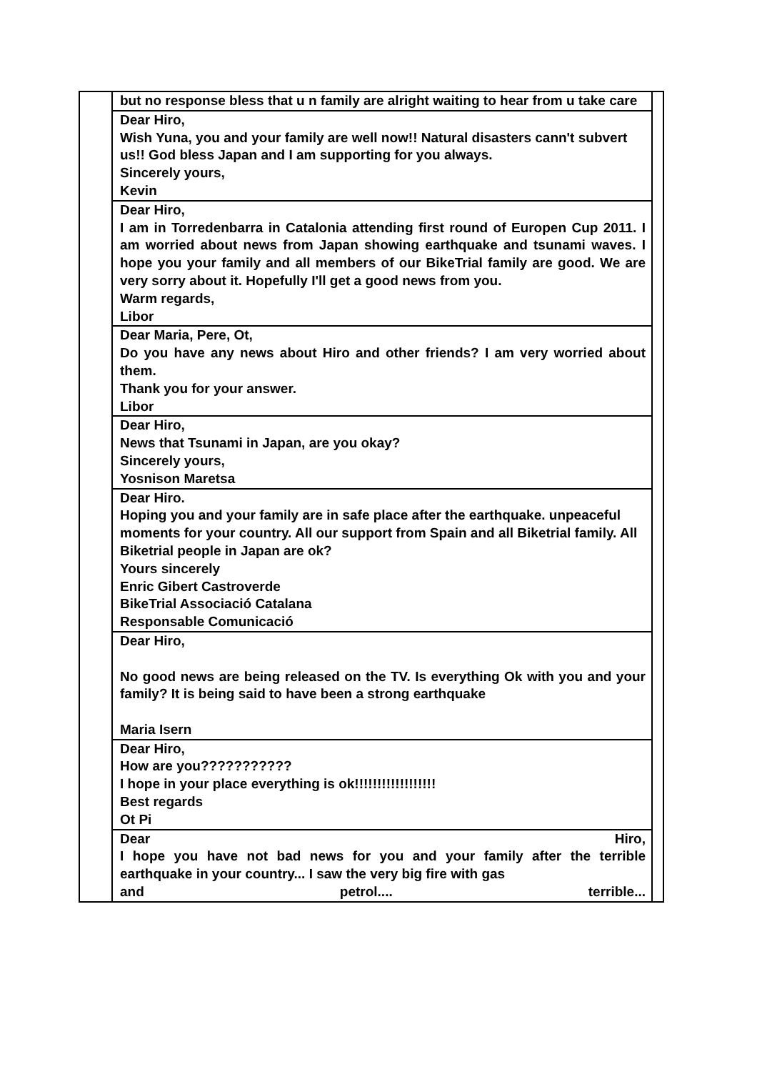| | but no response bless that u n family are alright waiting to hear from u take care | |
| | Dear Hiro, Wish Yuna, you and your family are well now!! Natural disasters cann't subvert us!! God bless Japan and I am supporting for you always. Sincerely yours, Kevin | |
| | Dear Hiro, I am in Torredenbarra in Catalonia attending first round of Europen Cup 2011. I am worried about news from Japan showing earthquake and tsunami waves. I hope you your family and all members of our BikeTrial family are good. We are very sorry about it. Hopefully I'll get a good news from you. Warm regards, Libor | |
| | Dear Maria, Pere, Ot, Do you have any news about Hiro and other friends? I am very worried about them. Thank you for your answer. Libor | |
| | Dear Hiro, News that Tsunami in Japan, are you okay? Sincerely yours, Yosnison Maretsa | |
| | Dear Hiro. Hoping you and your family are in safe place after the earthquake. unpeaceful moments for your country. All our support from Spain and all Biketrial family. All Biketrial people in Japan are ok? Yours sincerely Enric Gibert Castroverde BikeTrial Associació Catalana Responsable Comunicació | |
| | Dear Hiro, No good news are being released on the TV. Is everything Ok with you and your family? It is being said to have been a strong earthquake Maria Isern | |
| | Dear Hiro, How are you??????????? I hope in your place everything is ok!!!!!!!!!!!!!!!!!! Best regards Ot Pi | |
| | Dear Hiro, I hope you have not bad news for you and your family after the terrible earthquake in your country... I saw the very big fire with gas and petrol.... terrible... | |